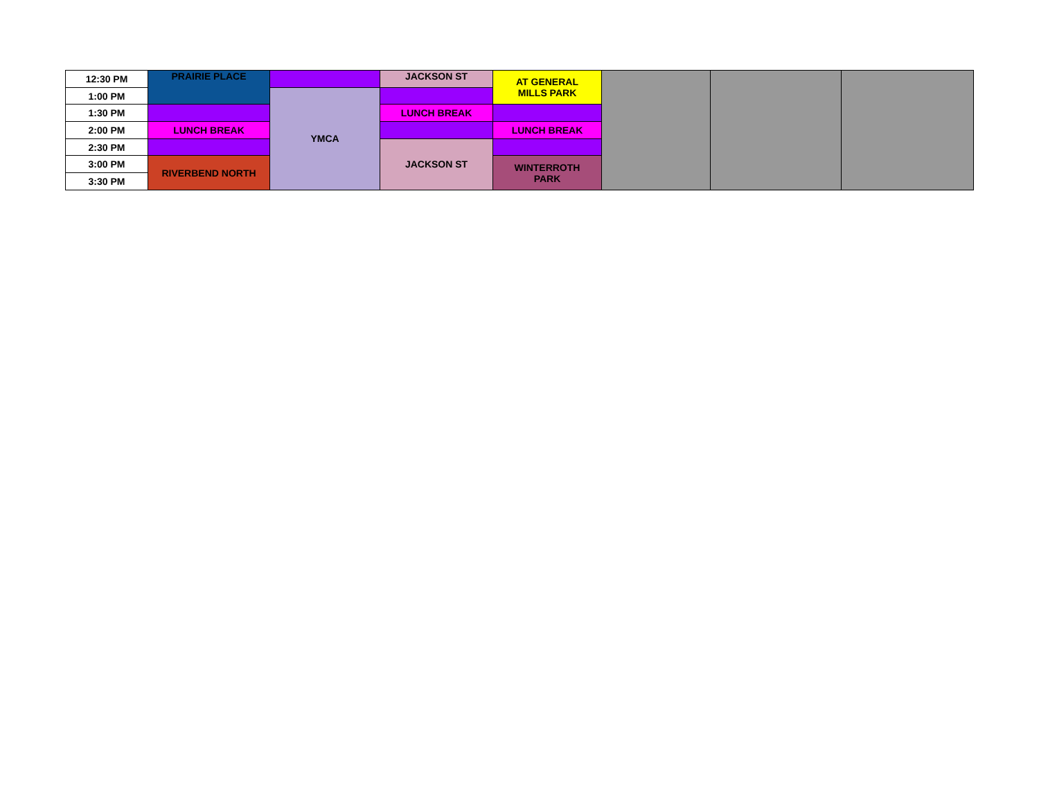| 12:30 PM | PRAIRIE PLACE | | JACKSON ST | AT GENERAL MILLS PARK | | | |
| 1:00 PM | | YMCA | | | | | |
| 1:30 PM | | | LUNCH BREAK | | | | |
| 2:00 PM | LUNCH BREAK | | | LUNCH BREAK | | | |
| 2:30 PM | | | JACKSON ST | | | | |
| 3:00 PM | RIVERBEND NORTH | | | WINTERROTH PARK | | | |
| 3:30 PM | | | | | | | |